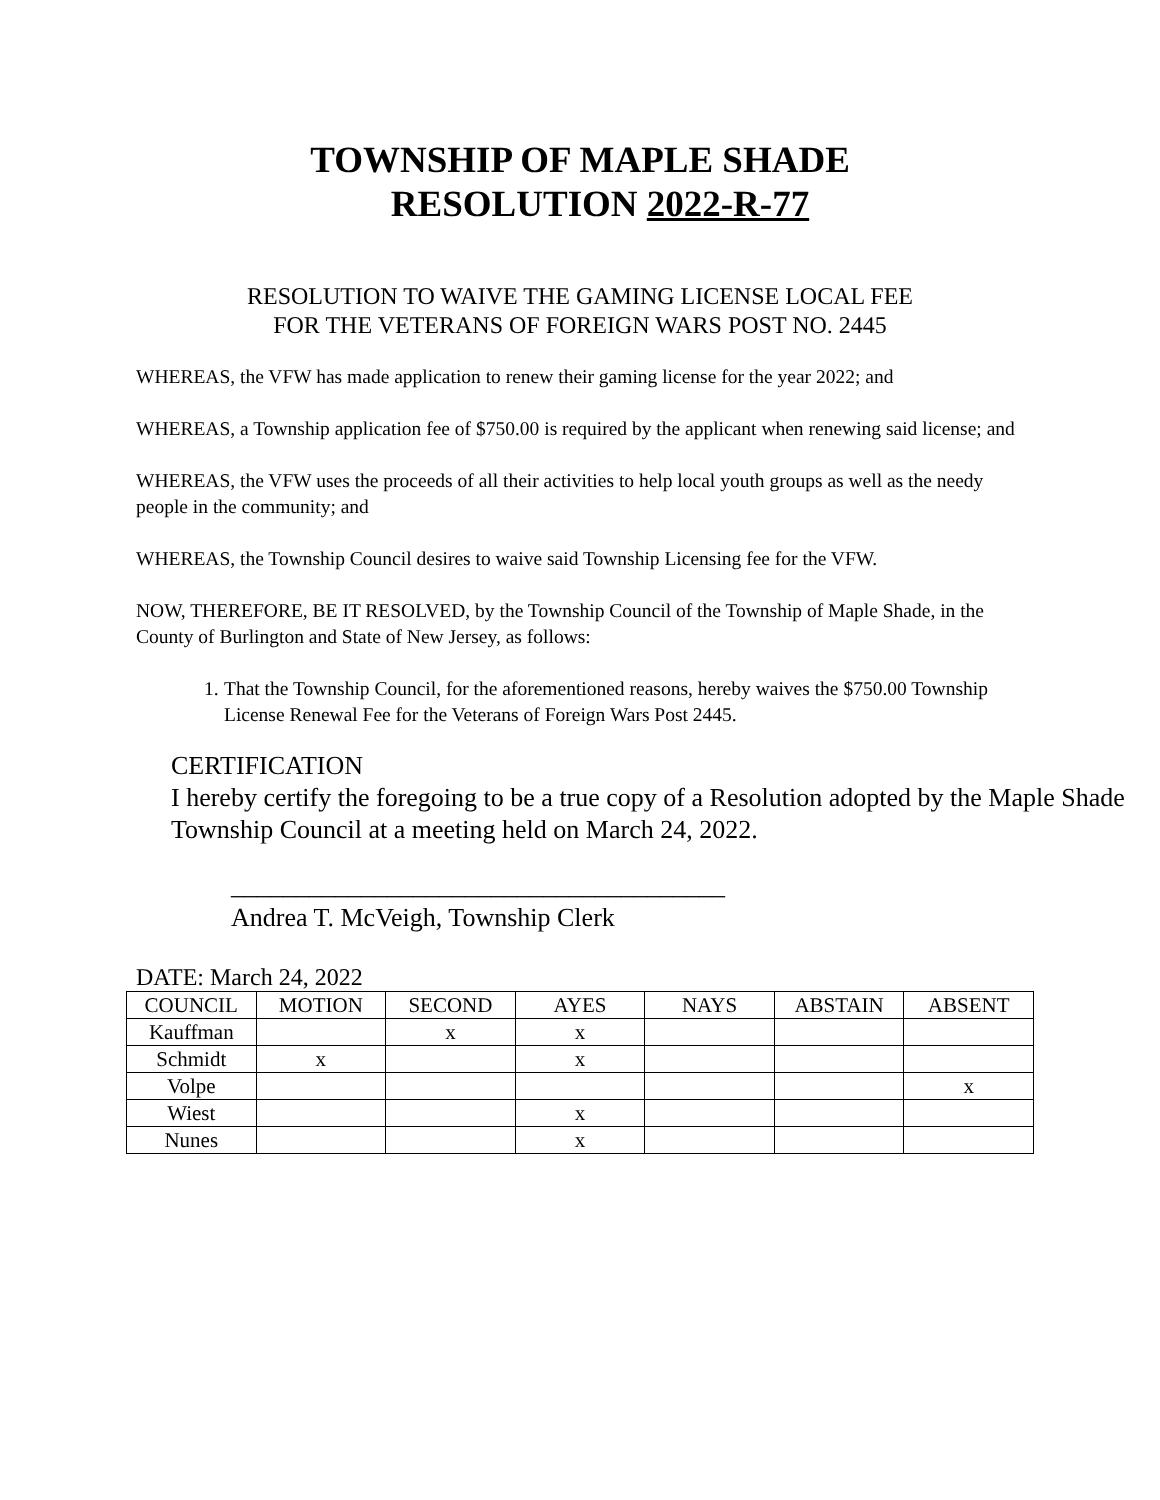TOWNSHIP OF MAPLE SHADE
RESOLUTION 2022-R-77
RESOLUTION TO WAIVE THE GAMING LICENSE LOCAL FEE
FOR THE VETERANS OF FOREIGN WARS POST NO. 2445
WHEREAS, the VFW has made application to renew their gaming license for the year 2022; and
WHEREAS, a Township application fee of $750.00 is required by the applicant when renewing said license; and
WHEREAS, the VFW uses the proceeds of all their activities to help local youth groups as well as the needy people in the community; and
WHEREAS, the Township Council desires to waive said Township Licensing fee for the VFW.
NOW, THEREFORE, BE IT RESOLVED, by the Township Council of the Township of Maple Shade, in the County of Burlington and State of New Jersey, as follows:
1. That the Township Council, for the aforementioned reasons, hereby waives the $750.00 Township License Renewal Fee for the Veterans of Foreign Wars Post 2445.
CERTIFICATION
I hereby certify the foregoing to be a true copy of a Resolution adopted by the Maple Shade Township Council at a meeting held on March 24, 2022.
______________________________________
Andrea T. McVeigh, Township Clerk
DATE: March 24, 2022
| COUNCIL | MOTION | SECOND | AYES | NAYS | ABSTAIN | ABSENT |
| --- | --- | --- | --- | --- | --- | --- |
| Kauffman | | x | x | | | |
| Schmidt | x | | x | | | |
| Volpe | | | | | | x |
| Wiest | | | x | | | |
| Nunes | | | x | | | |